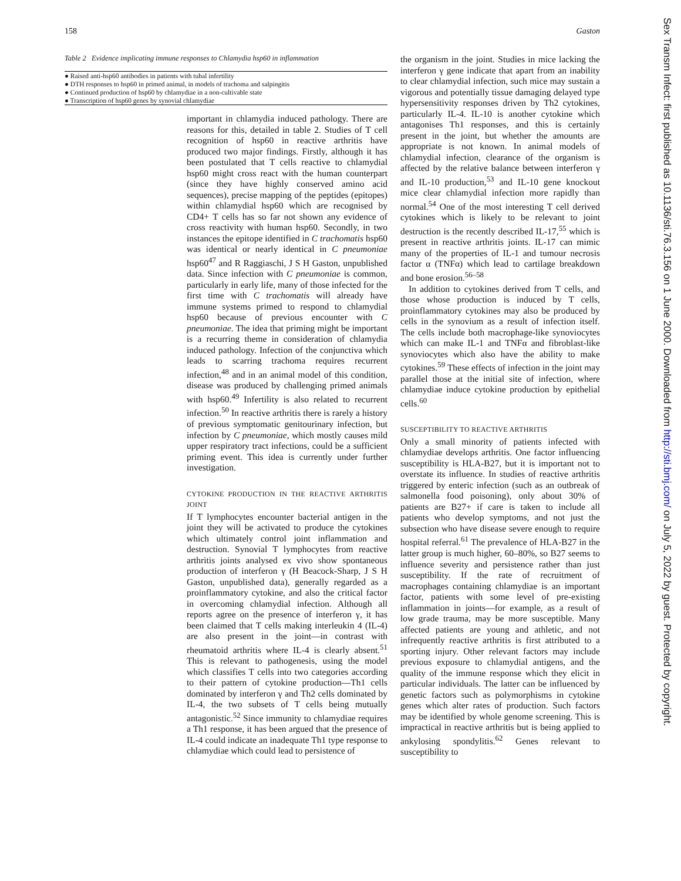158 Gaston
Table 2 Evidence implicating immune responses to Chlamydia hsp60 in inflammation
| ● Raised anti-hsp60 antibodies in patients with tubal infertility |
| ● DTH responses to hsp60 in primed animal, in models of trachoma and salpingitis |
| ● Continued production of hsp60 by chlamydiae in a non-cultivable state |
| ● Transcription of hsp60 genes by synovial chlamydiae |
important in chlamydia induced pathology. There are reasons for this, detailed in table 2. Studies of T cell recognition of hsp60 in reactive arthritis have produced two major findings. Firstly, although it has been postulated that T cells reactive to chlamydial hsp60 might cross react with the human counterpart (since they have highly conserved amino acid sequences), precise mapping of the peptides (epitopes) within chlamydial hsp60 which are recognised by CD4+ T cells has so far not shown any evidence of cross reactivity with human hsp60. Secondly, in two instances the epitope identified in C trachomatis hsp60 was identical or nearly identical in C pneumoniae hsp60<sup>47</sup> and R Raggiaschi, J S H Gaston, unpublished data. Since infection with C pneumoniae is common, particularly in early life, many of those infected for the first time with C trachomatis will already have immune systems primed to respond to chlamydial hsp60 because of previous encounter with C pneumoniae. The idea that priming might be important is a recurring theme in consideration of chlamydia induced pathology. Infection of the conjunctiva which leads to scarring trachoma requires recurrent infection,<sup>48</sup> and in an animal model of this condition, disease was produced by challenging primed animals with hsp60.<sup>49</sup> Infertility is also related to recurrent infection.<sup>50</sup> In reactive arthritis there is rarely a history of previous symptomatic genitourinary infection, but infection by C pneumoniae, which mostly causes mild upper respiratory tract infections, could be a sufficient priming event. This idea is currently under further investigation.
CYTOKINE PRODUCTION IN THE REACTIVE ARTHRITIS JOINT
If T lymphocytes encounter bacterial antigen in the joint they will be activated to produce the cytokines which ultimately control joint inflammation and destruction. Synovial T lymphocytes from reactive arthritis joints analysed ex vivo show spontaneous production of interferon γ (H Beacock-Sharp, J S H Gaston, unpublished data), generally regarded as a proinflammatory cytokine, and also the critical factor in overcoming chlamydial infection. Although all reports agree on the presence of interferon γ, it has been claimed that T cells making interleukin 4 (IL-4) are also present in the joint—in contrast with rheumatoid arthritis where IL-4 is clearly absent.<sup>51</sup> This is relevant to pathogenesis, using the model which classifies T cells into two categories according to their pattern of cytokine production—Th1 cells dominated by interferon γ and Th2 cells dominated by IL-4, the two subsets of T cells being mutually antagonistic.<sup>52</sup> Since immunity to chlamydiae requires a Th1 response, it has been argued that the presence of IL-4 could indicate an inadequate Th1 type response to chlamydiae which could lead to persistence of
the organism in the joint. Studies in mice lacking the interferon γ gene indicate that apart from an inability to clear chlamydial infection, such mice may sustain a vigorous and potentially tissue damaging delayed type hypersensitivity responses driven by Th2 cytokines, particularly IL-4. IL-10 is another cytokine which antagonises Th1 responses, and this is certainly present in the joint, but whether the amounts are appropriate is not known. In animal models of chlamydial infection, clearance of the organism is affected by the relative balance between interferon γ and IL-10 production,<sup>53</sup> and IL-10 gene knockout mice clear chlamydial infection more rapidly than normal.<sup>54</sup> One of the most interesting T cell derived cytokines which is likely to be relevant to joint destruction is the recently described IL-17,<sup>55</sup> which is present in reactive arthritis joints. IL-17 can mimic many of the properties of IL-1 and tumour necrosis factor α (TNFα) which lead to cartilage breakdown and bone erosion.<sup>56–58</sup>
In addition to cytokines derived from T cells, and those whose production is induced by T cells, proinflammatory cytokines may also be produced by cells in the synovium as a result of infection itself. The cells include both macrophage-like synoviocytes which can make IL-1 and TNFα and fibroblast-like synoviocytes which also have the ability to make cytokines.<sup>59</sup> These effects of infection in the joint may parallel those at the initial site of infection, where chlamydiae induce cytokine production by epithelial cells.<sup>60</sup>
SUSCEPTIBILITY TO REACTIVE ARTHRITIS
Only a small minority of patients infected with chlamydiae develops arthritis. One factor influencing susceptibility is HLA-B27, but it is important not to overstate its influence. In studies of reactive arthritis triggered by enteric infection (such as an outbreak of salmonella food poisoning), only about 30% of patients are B27+ if care is taken to include all patients who develop symptoms, and not just the subsection who have disease severe enough to require hospital referral.<sup>61</sup> The prevalence of HLA-B27 in the latter group is much higher, 60–80%, so B27 seems to influence severity and persistence rather than just susceptibility. If the rate of recruitment of macrophages containing chlamydiae is an important factor, patients with some level of pre-existing inflammation in joints—for example, as a result of low grade trauma, may be more susceptible. Many affected patients are young and athletic, and not infrequently reactive arthritis is first attributed to a sporting injury. Other relevant factors may include previous exposure to chlamydial antigens, and the quality of the immune response which they elicit in particular individuals. The latter can be influenced by genetic factors such as polymorphisms in cytokine genes which alter rates of production. Such factors may be identified by whole genome screening. This is impractical in reactive arthritis but is being applied to ankylosing spondylitis.<sup>62</sup> Genes relevant to susceptibility to
Sex Transm Infect: first published as 10.1136/sti.76.3.156 on 1 June 2000. Downloaded from http://sti.bmj.com/ on July 5, 2022 by guest. Protected by copyright.